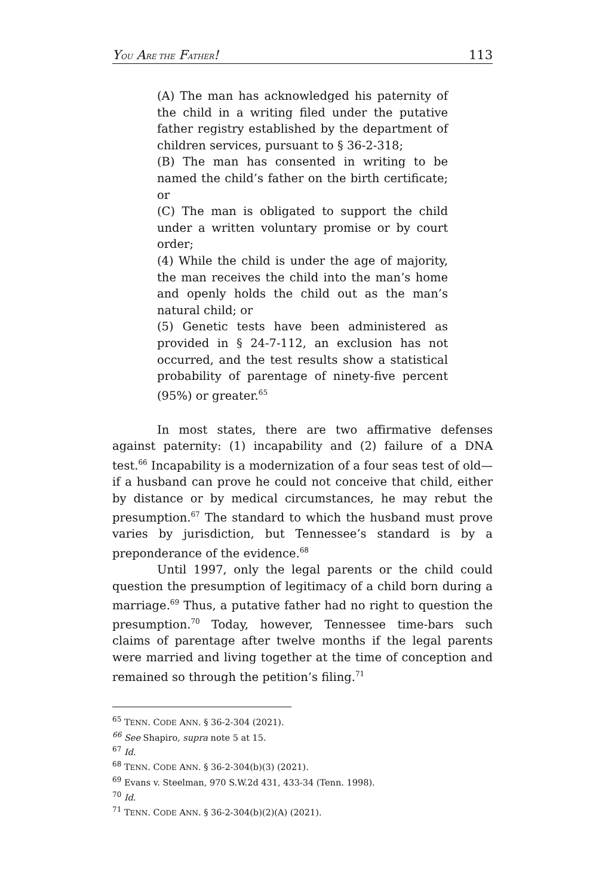YOU ARE THE FATHER! 113
(A) The man has acknowledged his paternity of the child in a writing filed under the putative father registry established by the department of children services, pursuant to § 36-2-318;
(B) The man has consented in writing to be named the child’s father on the birth certificate; or
(C) The man is obligated to support the child under a written voluntary promise or by court order;
(4) While the child is under the age of majority, the man receives the child into the man’s home and openly holds the child out as the man’s natural child; or
(5) Genetic tests have been administered as provided in § 24-7-112, an exclusion has not occurred, and the test results show a statistical probability of parentage of ninety-five percent (95%) or greater.<sup>65</sup>
In most states, there are two affirmative defenses against paternity: (1) incapability and (2) failure of a DNA test.<sup>66</sup> Incapability is a modernization of a four seas test of old—if a husband can prove he could not conceive that child, either by distance or by medical circumstances, he may rebut the presumption.<sup>67</sup> The standard to which the husband must prove varies by jurisdiction, but Tennessee’s standard is by a preponderance of the evidence.<sup>68</sup>
Until 1997, only the legal parents or the child could question the presumption of legitimacy of a child born during a marriage.<sup>69</sup> Thus, a putative father had no right to question the presumption.<sup>70</sup> Today, however, Tennessee time-bars such claims of parentage after twelve months if the legal parents were married and living together at the time of conception and remained so through the petition’s filing.<sup>71</sup>
<sup>65</sup> TENN. CODE ANN. § 36-2-304 (2021).
<sup>66</sup> See Shapiro, supra note 5 at 15.
<sup>67</sup> Id.
<sup>68</sup> TENN. CODE ANN. § 36-2-304(b)(3) (2021).
<sup>69</sup> Evans v. Steelman, 970 S.W.2d 431, 433-34 (Tenn. 1998).
<sup>70</sup> Id.
<sup>71</sup> TENN. CODE ANN. § 36-2-304(b)(2)(A) (2021).